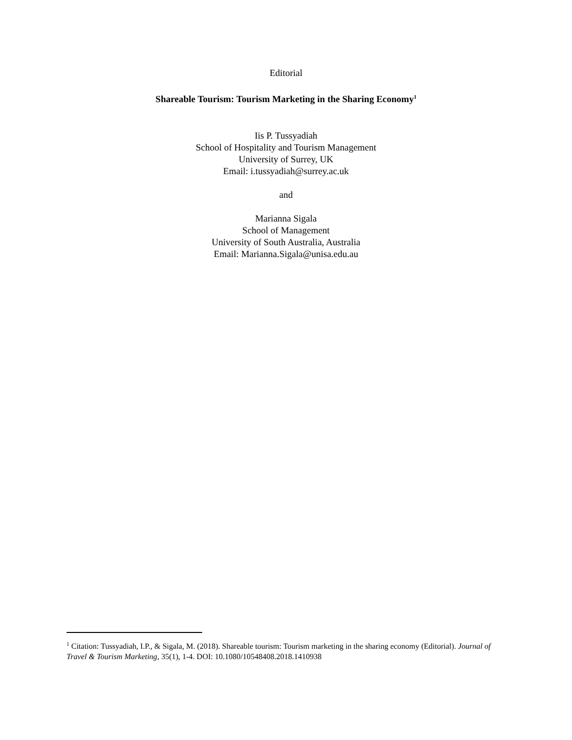Editorial
Shareable Tourism: Tourism Marketing in the Sharing Economy<sup>1</sup>
Iis P. Tussyadiah
School of Hospitality and Tourism Management
University of Surrey, UK
Email: i.tussyadiah@surrey.ac.uk
and
Marianna Sigala
School of Management
University of South Australia, Australia
Email: Marianna.Sigala@unisa.edu.au
<sup>1</sup> Citation: Tussyadiah, I.P., & Sigala, M. (2018). Shareable tourism: Tourism marketing in the sharing economy (Editorial). Journal of Travel & Tourism Marketing, 35(1), 1-4. DOI: 10.1080/10548408.2018.1410938